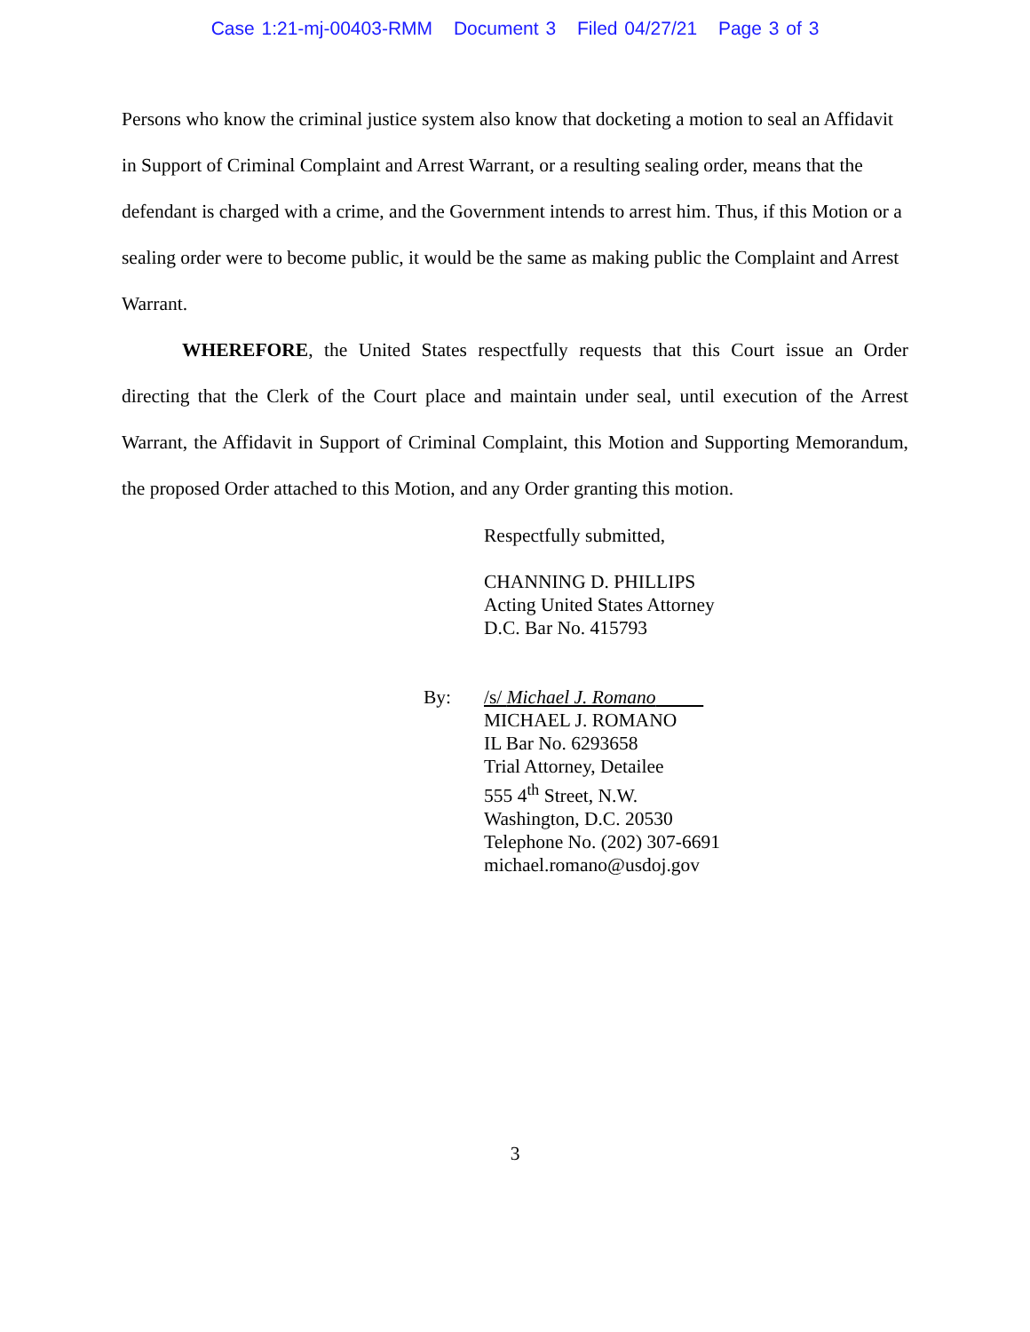Case 1:21-mj-00403-RMM Document 3 Filed 04/27/21 Page 3 of 3
Persons who know the criminal justice system also know that docketing a motion to seal an Affidavit in Support of Criminal Complaint and Arrest Warrant, or a resulting sealing order, means that the defendant is charged with a crime, and the Government intends to arrest him. Thus, if this Motion or a sealing order were to become public, it would be the same as making public the Complaint and Arrest Warrant.
WHEREFORE, the United States respectfully requests that this Court issue an Order directing that the Clerk of the Court place and maintain under seal, until execution of the Arrest Warrant, the Affidavit in Support of Criminal Complaint, this Motion and Supporting Memorandum, the proposed Order attached to this Motion, and any Order granting this motion.
Respectfully submitted,
CHANNING D. PHILLIPS
Acting United States Attorney
D.C. Bar No. 415793
By: /s/ Michael J. Romano
MICHAEL J. ROMANO
IL Bar No. 6293658
Trial Attorney, Detailee
555 4<sup>th</sup> Street, N.W.
Washington, D.C. 20530
Telephone No. (202) 307-6691
michael.romano@usdoj.gov
3